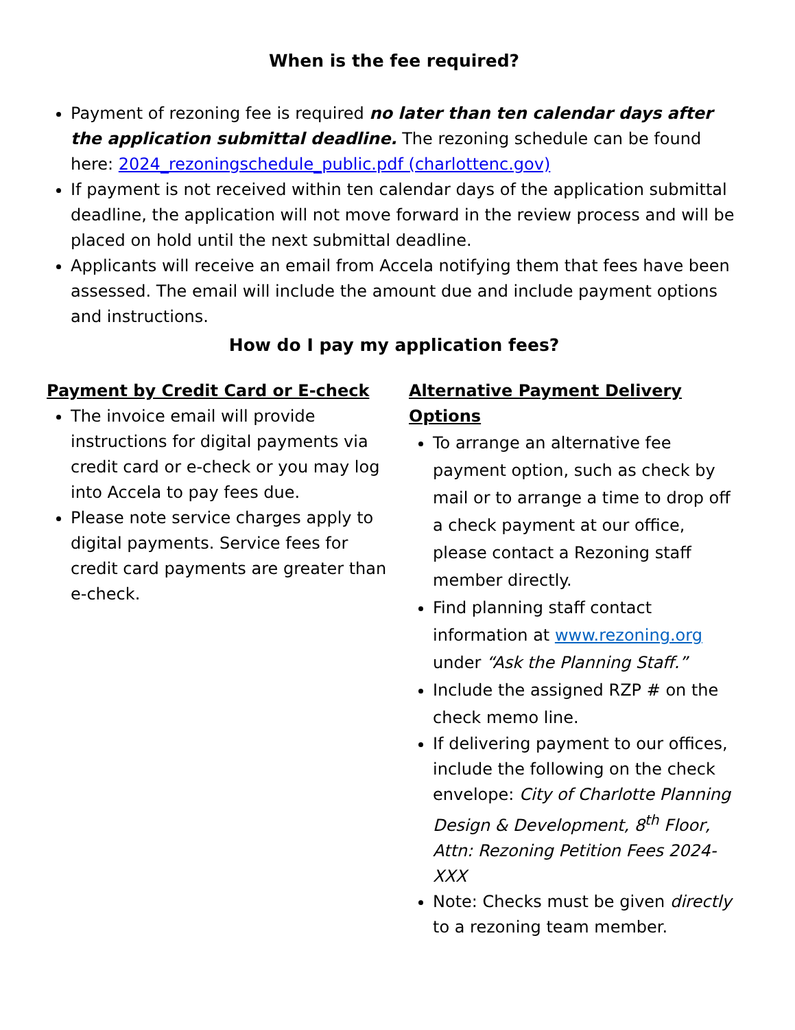When is the fee required?
Payment of rezoning fee is required no later than ten calendar days after the application submittal deadline. The rezoning schedule can be found here: 2024_rezoningschedule_public.pdf (charlottenc.gov)
If payment is not received within ten calendar days of the application submittal deadline, the application will not move forward in the review process and will be placed on hold until the next submittal deadline.
Applicants will receive an email from Accela notifying them that fees have been assessed. The email will include the amount due and include payment options and instructions.
How do I pay my application fees?
Payment by Credit Card or E-check
The invoice email will provide instructions for digital payments via credit card or e-check or you may log into Accela to pay fees due.
Please note service charges apply to digital payments. Service fees for credit card payments are greater than e-check.
Alternative Payment Delivery Options
To arrange an alternative fee payment option, such as check by mail or to arrange a time to drop off a check payment at our office, please contact a Rezoning staff member directly.
Find planning staff contact information at www.rezoning.org under “Ask the Planning Staff.”
Include the assigned RZP # on the check memo line.
If delivering payment to our offices, include the following on the check envelope: City of Charlotte Planning Design & Development, 8<sup>th</sup> Floor, Attn: Rezoning Petition Fees 2024-XXX
Note: Checks must be given directly to a rezoning team member.